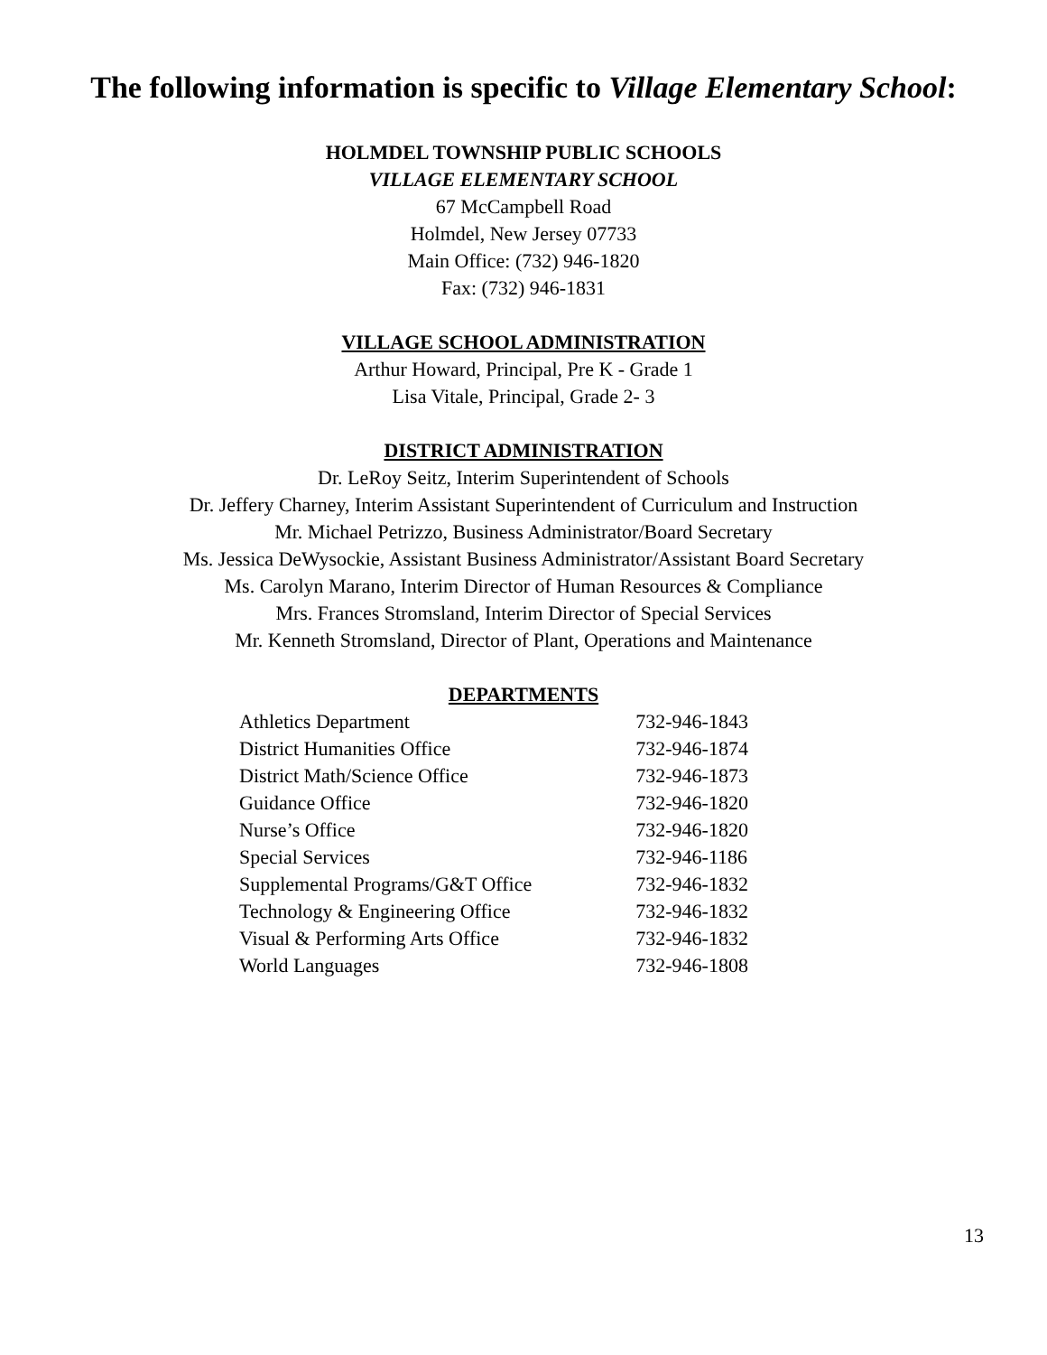The following information is specific to Village Elementary School:
HOLMDEL TOWNSHIP PUBLIC SCHOOLS
VILLAGE ELEMENTARY SCHOOL
67 McCampbell Road
Holmdel, New Jersey 07733
Main Office: (732) 946-1820
Fax: (732) 946-1831
VILLAGE SCHOOL ADMINISTRATION
Arthur Howard, Principal, Pre K - Grade 1
Lisa Vitale, Principal, Grade 2- 3
DISTRICT ADMINISTRATION
Dr. LeRoy Seitz, Interim Superintendent of Schools
Dr. Jeffery Charney, Interim Assistant Superintendent of Curriculum and Instruction
Mr. Michael Petrizzo, Business Administrator/Board Secretary
Ms. Jessica DeWysockie, Assistant Business Administrator/Assistant Board Secretary
Ms. Carolyn Marano, Interim Director of Human Resources & Compliance
Mrs. Frances Stromsland, Interim Director of Special Services
Mr. Kenneth Stromsland, Director of Plant, Operations and Maintenance
DEPARTMENTS
| Athletics Department | 732-946-1843 |
| District Humanities Office | 732-946-1874 |
| District Math/Science Office | 732-946-1873 |
| Guidance Office | 732-946-1820 |
| Nurse’s Office | 732-946-1820 |
| Special Services | 732-946-1186 |
| Supplemental Programs/G&T Office | 732-946-1832 |
| Technology & Engineering Office | 732-946-1832 |
| Visual & Performing Arts Office | 732-946-1832 |
| World Languages | 732-946-1808 |
13